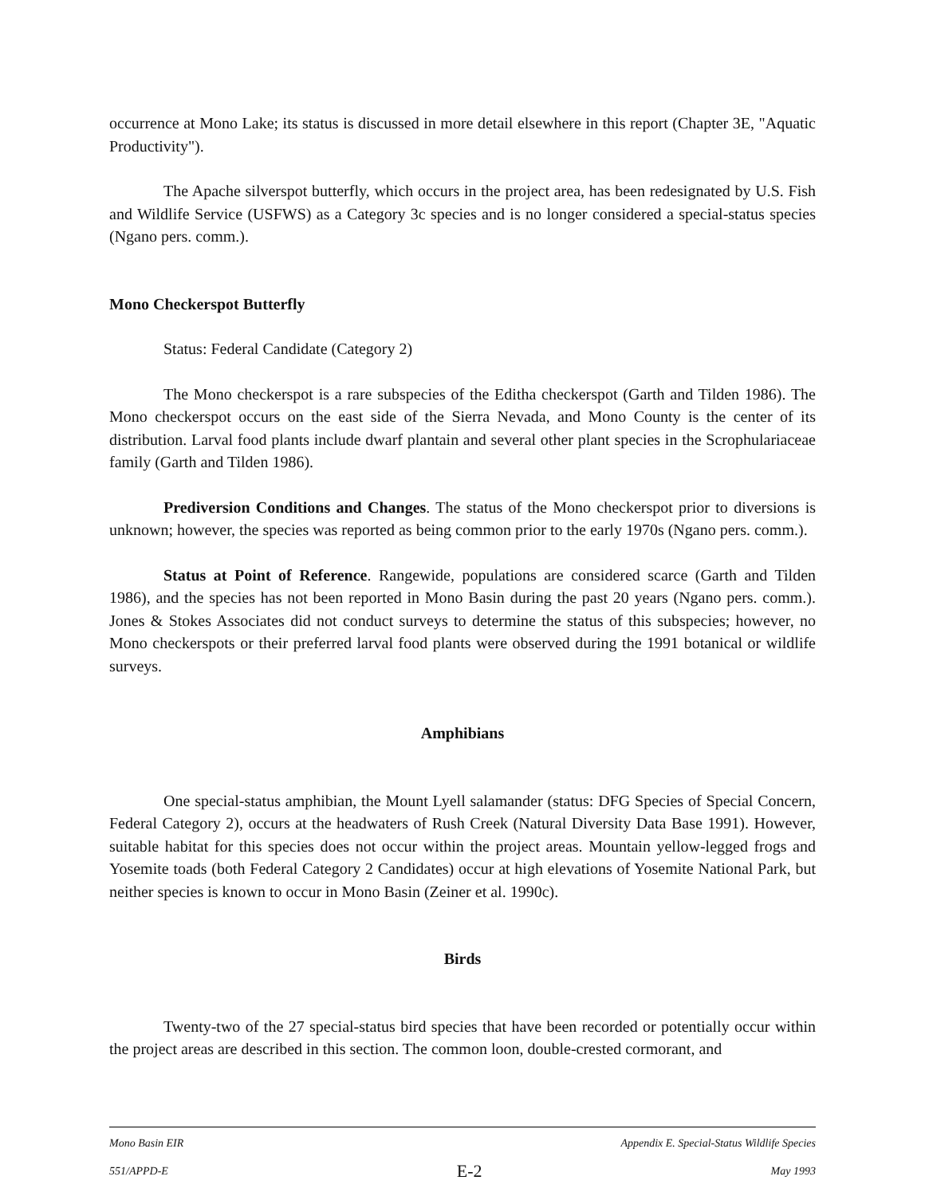occurrence at Mono Lake; its status is discussed in more detail elsewhere in this report (Chapter 3E, "Aquatic Productivity").
The Apache silverspot butterfly, which occurs in the project area, has been redesignated by U.S. Fish and Wildlife Service (USFWS) as a Category 3c species and is no longer considered a special-status species (Ngano pers. comm.).
Mono Checkerspot Butterfly
Status: Federal Candidate (Category 2)
The Mono checkerspot is a rare subspecies of the Editha checkerspot (Garth and Tilden 1986). The Mono checkerspot occurs on the east side of the Sierra Nevada, and Mono County is the center of its distribution. Larval food plants include dwarf plantain and several other plant species in the Scrophulariaceae family (Garth and Tilden 1986).
Prediversion Conditions and Changes. The status of the Mono checkerspot prior to diversions is unknown; however, the species was reported as being common prior to the early 1970s (Ngano pers. comm.).
Status at Point of Reference. Rangewide, populations are considered scarce (Garth and Tilden 1986), and the species has not been reported in Mono Basin during the past 20 years (Ngano pers. comm.). Jones & Stokes Associates did not conduct surveys to determine the status of this subspecies; however, no Mono checkerspots or their preferred larval food plants were observed during the 1991 botanical or wildlife surveys.
Amphibians
One special-status amphibian, the Mount Lyell salamander (status: DFG Species of Special Concern, Federal Category 2), occurs at the headwaters of Rush Creek (Natural Diversity Data Base 1991). However, suitable habitat for this species does not occur within the project areas. Mountain yellow-legged frogs and Yosemite toads (both Federal Category 2 Candidates) occur at high elevations of Yosemite National Park, but neither species is known to occur in Mono Basin (Zeiner et al. 1990c).
Birds
Twenty-two of the 27 special-status bird species that have been recorded or potentially occur within the project areas are described in this section. The common loon, double-crested cormorant, and
Mono Basin EIR Appendix E. Special-Status Wildlife Species
551/APPD-E E-2 May 1993